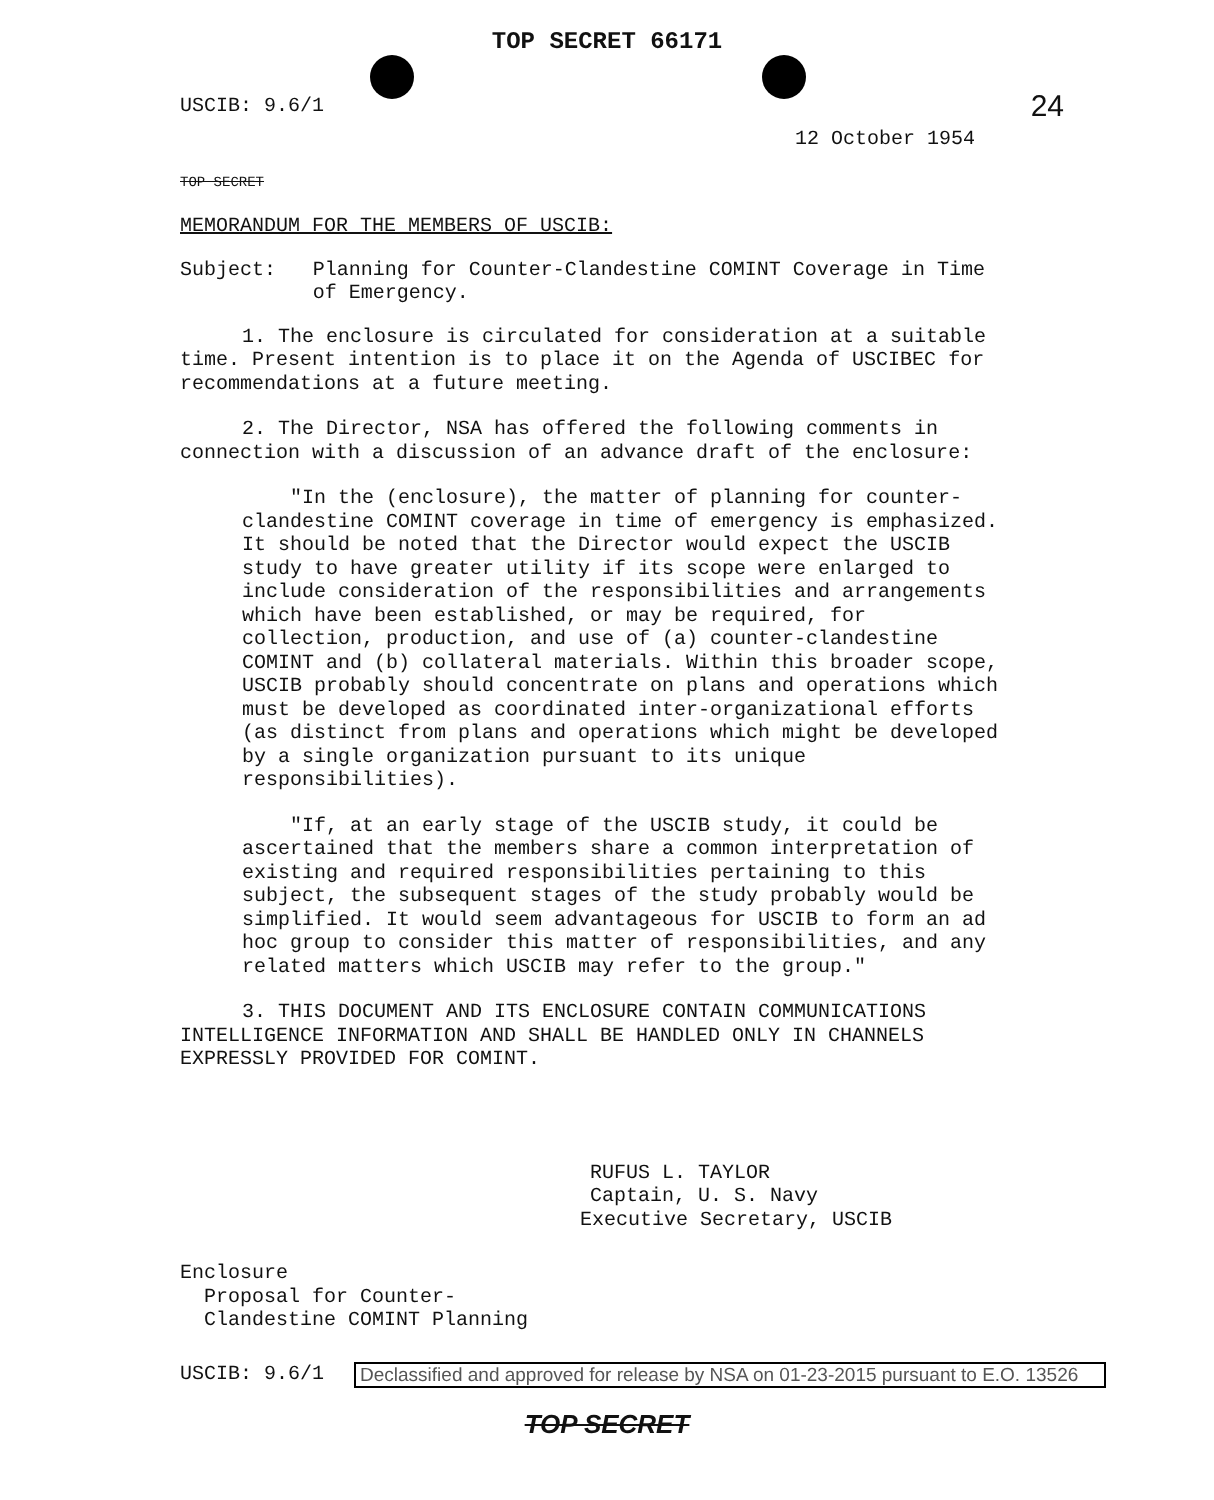TOP SECRET 66171
USCIB: 9.6/1 24
12 October 1954
TOP SECRET
MEMORANDUM FOR THE MEMBERS OF USCIB:
Subject: Planning for Counter-Clandestine COMINT Coverage in Time of Emergency.
1. The enclosure is circulated for consideration at a suitable time. Present intention is to place it on the Agenda of USCIBEC for recommendations at a future meeting.
2. The Director, NSA has offered the following comments in connection with a discussion of an advance draft of the enclosure:
"In the (enclosure), the matter of planning for counter-clandestine COMINT coverage in time of emergency is emphasized. It should be noted that the Director would expect the USCIB study to have greater utility if its scope were enlarged to include consideration of the responsibilities and arrangements which have been established, or may be required, for collection, production, and use of (a) counter-clandestine COMINT and (b) collateral materials. Within this broader scope, USCIB probably should concentrate on plans and operations which must be developed as coordinated inter-organizational efforts (as distinct from plans and operations which might be developed by a single organization pursuant to its unique responsibilities).
"If, at an early stage of the USCIB study, it could be ascertained that the members share a common interpretation of existing and required responsibilities pertaining to this subject, the subsequent stages of the study probably would be simplified. It would seem advantageous for USCIB to form an ad hoc group to consider this matter of responsibilities, and any related matters which USCIB may refer to the group."
3. THIS DOCUMENT AND ITS ENCLOSURE CONTAIN COMMUNICATIONS INTELLIGENCE INFORMATION AND SHALL BE HANDLED ONLY IN CHANNELS EXPRESSLY PROVIDED FOR COMINT.
RUFUS L. TAYLOR
Captain, U. S. Navy
Executive Secretary, USCIB
Enclosure
Proposal for Counter-
Clandestine COMINT Planning
USCIB: 9.6/1
Declassified and approved for release by NSA on 01-23-2015 pursuant to E.O. 13526
TOP SECRET